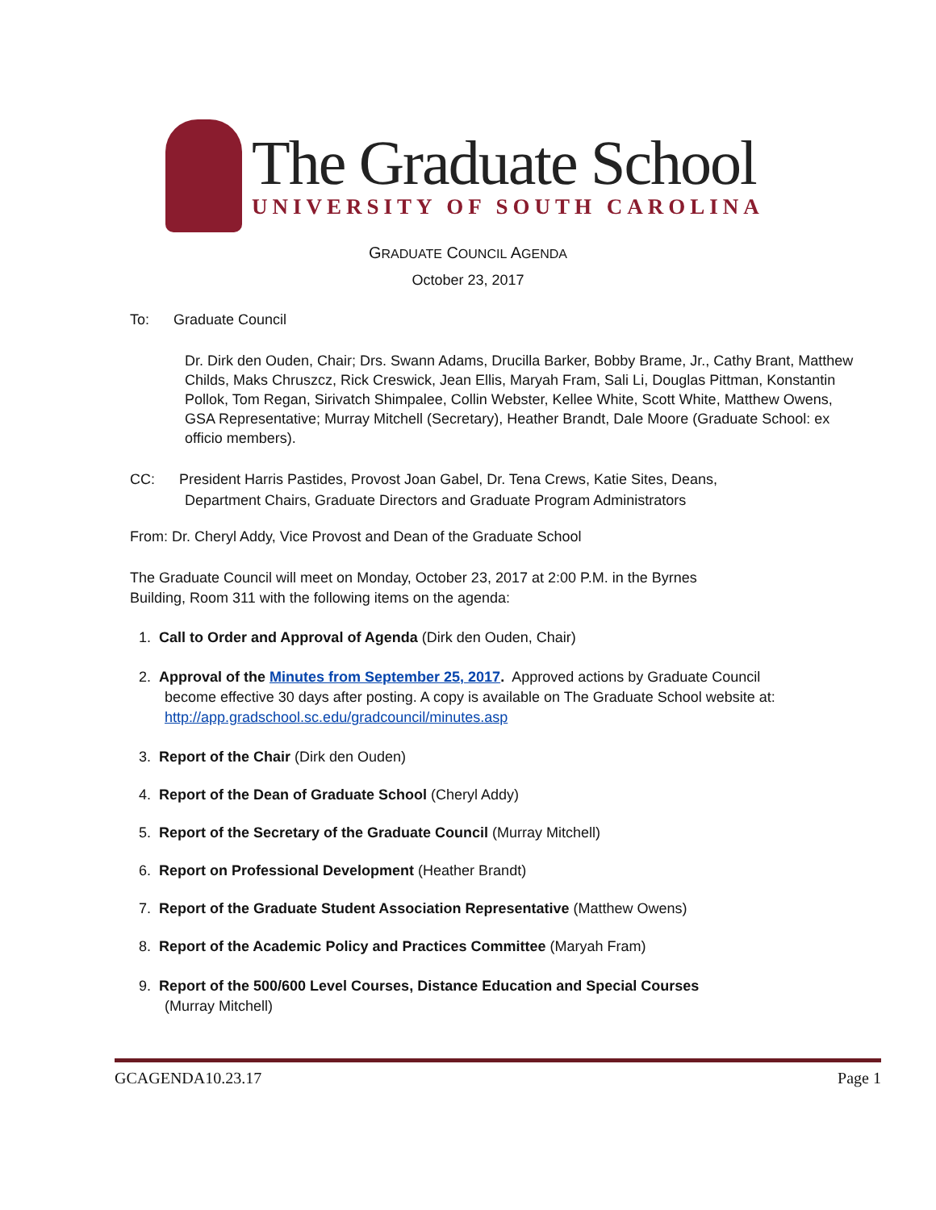The Graduate School
UNIVERSITY OF SOUTH CAROLINA
GRADUATE COUNCIL AGENDA
October 23, 2017
To: Graduate Council
Dr. Dirk den Ouden, Chair; Drs. Swann Adams, Drucilla Barker, Bobby Brame, Jr., Cathy Brant, Matthew Childs, Maks Chruszcz, Rick Creswick, Jean Ellis, Maryah Fram, Sali Li, Douglas Pittman, Konstantin Pollok, Tom Regan, Sirivatch Shimpalee, Collin Webster, Kellee White, Scott White, Matthew Owens, GSA Representative; Murray Mitchell (Secretary), Heather Brandt, Dale Moore (Graduate School: ex officio members).
CC: President Harris Pastides, Provost Joan Gabel, Dr. Tena Crews, Katie Sites, Deans,
Department Chairs, Graduate Directors and Graduate Program Administrators
From: Dr. Cheryl Addy, Vice Provost and Dean of the Graduate School
The Graduate Council will meet on Monday, October 23, 2017 at 2:00 P.M. in the Byrnes Building, Room 311 with the following items on the agenda:
1. Call to Order and Approval of Agenda (Dirk den Ouden, Chair)
2. Approval of the Minutes from September 25, 2017. Approved actions by Graduate Council
become effective 30 days after posting. A copy is available on The Graduate School website at:
http://app.gradschool.sc.edu/gradcouncil/minutes.asp
3. Report of the Chair (Dirk den Ouden)
4. Report of the Dean of Graduate School (Cheryl Addy)
5. Report of the Secretary of the Graduate Council (Murray Mitchell)
6. Report on Professional Development (Heather Brandt)
7. Report of the Graduate Student Association Representative (Matthew Owens)
8. Report of the Academic Policy and Practices Committee (Maryah Fram)
9. Report of the 500/600 Level Courses, Distance Education and Special Courses
(Murray Mitchell)
GCAGENDA10.23.17 Page 1